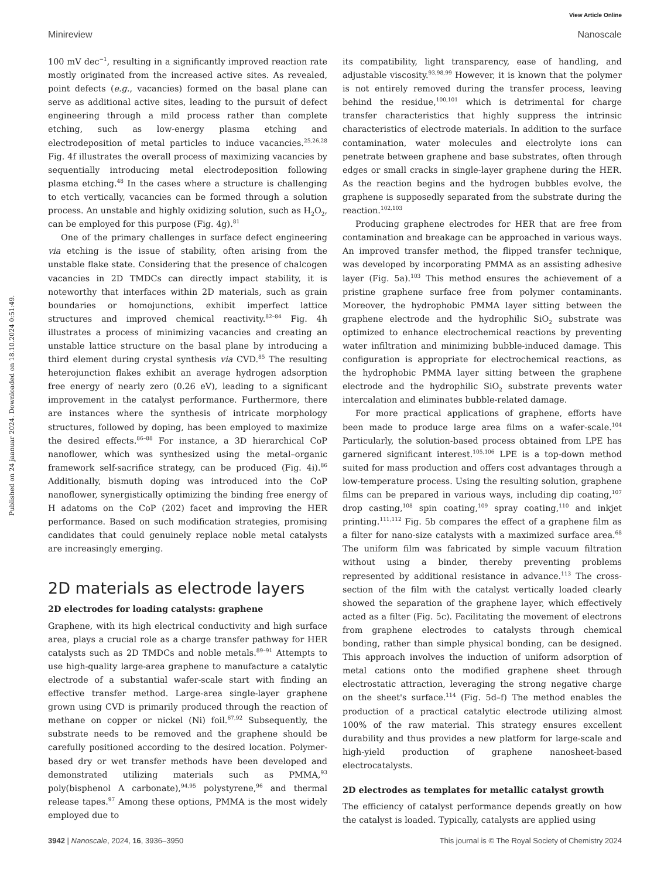View Article Online
Minireview Nanoscale
Published on 24 jaanuar 2024. Downloaded on 18.10.2024 0:51:49.
100 mV dec<sup>−1</sup>, resulting in a significantly improved reaction rate mostly originated from the increased active sites. As revealed, point defects (e.g., vacancies) formed on the basal plane can serve as additional active sites, leading to the pursuit of defect engineering through a mild process rather than complete etching, such as low-energy plasma etching and electrodeposition of metal particles to induce vacancies.<sup>25,26,28</sup> Fig. 4f illustrates the overall process of maximizing vacancies by sequentially introducing metal electrodeposition following plasma etching.<sup>48</sup> In the cases where a structure is challenging to etch vertically, vacancies can be formed through a solution process. An unstable and highly oxidizing solution, such as H<sub>2</sub>O<sub>2</sub>, can be employed for this purpose (Fig. 4g).<sup>81</sup>
One of the primary challenges in surface defect engineering via etching is the issue of stability, often arising from the unstable flake state. Considering that the presence of chalcogen vacancies in 2D TMDCs can directly impact stability, it is noteworthy that interfaces within 2D materials, such as grain boundaries or homojunctions, exhibit imperfect lattice structures and improved chemical reactivity.<sup>82–84</sup> Fig. 4h illustrates a process of minimizing vacancies and creating an unstable lattice structure on the basal plane by introducing a third element during crystal synthesis via CVD.<sup>85</sup> The resulting heterojunction flakes exhibit an average hydrogen adsorption free energy of nearly zero (0.26 eV), leading to a significant improvement in the catalyst performance. Furthermore, there are instances where the synthesis of intricate morphology structures, followed by doping, has been employed to maximize the desired effects.<sup>86–88</sup> For instance, a 3D hierarchical CoP nanoflower, which was synthesized using the metal–organic framework self-sacrifice strategy, can be produced (Fig. 4i).<sup>86</sup> Additionally, bismuth doping was introduced into the CoP nanoflower, synergistically optimizing the binding free energy of H adatoms on the CoP (202) facet and improving the HER performance. Based on such modification strategies, promising candidates that could genuinely replace noble metal catalysts are increasingly emerging.
2D materials as electrode layers
2D electrodes for loading catalysts: graphene
Graphene, with its high electrical conductivity and high surface area, plays a crucial role as a charge transfer pathway for HER catalysts such as 2D TMDCs and noble metals.<sup>89–91</sup> Attempts to use high-quality large-area graphene to manufacture a catalytic electrode of a substantial wafer-scale start with finding an effective transfer method. Large-area single-layer graphene grown using CVD is primarily produced through the reaction of methane on copper or nickel (Ni) foil.<sup>67,92</sup> Subsequently, the substrate needs to be removed and the graphene should be carefully positioned according to the desired location. Polymer-based dry or wet transfer methods have been developed and demonstrated utilizing materials such as PMMA,<sup>93</sup> poly(bisphenol A carbonate),<sup>94,95</sup> polystyrene,<sup>96</sup> and thermal release tapes.<sup>97</sup> Among these options, PMMA is the most widely employed due to
its compatibility, light transparency, ease of handling, and adjustable viscosity.<sup>93,98,99</sup> However, it is known that the polymer is not entirely removed during the transfer process, leaving behind the residue,<sup>100,101</sup> which is detrimental for charge transfer characteristics that highly suppress the intrinsic characteristics of electrode materials. In addition to the surface contamination, water molecules and electrolyte ions can penetrate between graphene and base substrates, often through edges or small cracks in single-layer graphene during the HER. As the reaction begins and the hydrogen bubbles evolve, the graphene is supposedly separated from the substrate during the reaction.<sup>102,103</sup>
Producing graphene electrodes for HER that are free from contamination and breakage can be approached in various ways. An improved transfer method, the flipped transfer technique, was developed by incorporating PMMA as an assisting adhesive layer (Fig. 5a).<sup>103</sup> This method ensures the achievement of a pristine graphene surface free from polymer contaminants. Moreover, the hydrophobic PMMA layer sitting between the graphene electrode and the hydrophilic SiO<sub>2</sub> substrate was optimized to enhance electrochemical reactions by preventing water infiltration and minimizing bubble-induced damage. This configuration is appropriate for electrochemical reactions, as the hydrophobic PMMA layer sitting between the graphene electrode and the hydrophilic SiO<sub>2</sub> substrate prevents water intercalation and eliminates bubble-related damage.
For more practical applications of graphene, efforts have been made to produce large area films on a wafer-scale.<sup>104</sup> Particularly, the solution-based process obtained from LPE has garnered significant interest.<sup>105,106</sup> LPE is a top-down method suited for mass production and offers cost advantages through a low-temperature process. Using the resulting solution, graphene films can be prepared in various ways, including dip coating,<sup>107</sup> drop casting,<sup>108</sup> spin coating,<sup>109</sup> spray coating,<sup>110</sup> and inkjet printing.<sup>111,112</sup> Fig. 5b compares the effect of a graphene film as a filter for nano-size catalysts with a maximized surface area.<sup>68</sup> The uniform film was fabricated by simple vacuum filtration without using a binder, thereby preventing problems represented by additional resistance in advance.<sup>113</sup> The cross-section of the film with the catalyst vertically loaded clearly showed the separation of the graphene layer, which effectively acted as a filter (Fig. 5c). Facilitating the movement of electrons from graphene electrodes to catalysts through chemical bonding, rather than simple physical bonding, can be designed. This approach involves the induction of uniform adsorption of metal cations onto the modified graphene sheet through electrostatic attraction, leveraging the strong negative charge on the sheet's surface.<sup>114</sup> (Fig. 5d–f) The method enables the production of a practical catalytic electrode utilizing almost 100% of the raw material. This strategy ensures excellent durability and thus provides a new platform for large-scale and high-yield production of graphene nanosheet-based electrocatalysts.
2D electrodes as templates for metallic catalyst growth
The efficiency of catalyst performance depends greatly on how the catalyst is loaded. Typically, catalysts are applied using
3942 | Nanoscale, 2024, 16, 3936–3950 This journal is © The Royal Society of Chemistry 2024